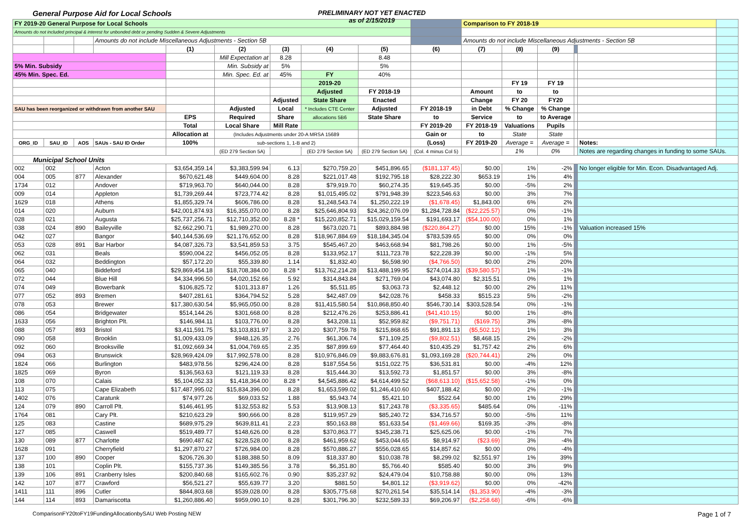General Purpose Aid for Local Schools
PRELIMINARY NOT YET ENACTED
as of 2/15/2019
| FY 2019-20 General Purpose for Local Schools | | | | | | | | | | Comparison to FY 2018-19 | | | | | |
| Amounts do not included principal & interest for unbonded debt or pending Sudden & Severe Adjustments | | | | | | | | | | | | | | | |
| | | | Amounts do not include Miscellaneous Adjustments - Section 5B | | | | | | | Amounts do not include Miscellaneous Adjustments - Section 5B | | | | | |
| | | | | (1) | (2) | (3) | (4) | (5) | (6) | (7) | (8) | (9) | | | |
| | | | | | Mill Expectation at | 8.28 | | 8.48 | | | | | | | |
| 5% Min. Subsidy | | | | | Min. Subsidy at | 5% | | 5% | | | | | | | |
| 45% Min. Spec. Ed. | | | | | Min. Spec. Ed. at | 45% | FY | 40% | | | | | | | |
| | | | | | | | 2019-20 | | | | FY 19 | FY 19 | | | |
| | | | | | | | Adjusted | FY 2018-19 | | Amount | to | to | | | |
| | | | | | | Adjusted | State Share | Enacted | | Change | FY 20 | FY20 | | | |
| SAU has been reorganized or withdrawn from another SAU | | | | | Adjusted | Local | * Includes CTE Center | Adjusted | FY 2018-19 | in Debt | % Change | % Change | | | |
| | | | | EPS | Required | Share | allocations 5B6 | State Share | to | Service | to | to Average | | | |
| | | | | Total | Local Share | Mill Rate | | | FY 2019-20 | FY 2018-19 | Valuations | Pupils | | | |
| | | | | Allocation at | (Includes Adjustments under 20-A MRSA 15689 | | | | Gain or | to | State | State | | | |
| ORG_ID | SAU_ID | AOS | SAUs - SAU ID Order | 100% | sub-sections 1, 1-B and 2) | | | | (Loss) | FY 2019-20 | Average = | Average = | | Notes: | |
| | | | | | (ED 279 Section 5A) | | (ED 279 Section 5A) | (ED 279 Section 5A) | (Col. 4 minus Col 5) | | 1% | 0% | | Notes are regarding changes in funding to some SAUs. | |
| Municipal School Units | | | | | | | | | | | | | | | |
| 002 | 002 | | Acton | $3,654,359.14 | $3,383,599.94 | 6.13 | $270,759.20 | $451,896.65 | ($181,137.45) | $0.00 | 1% | -2% | | No longer eligible for Min. Econ. Disadvantaged Adj. | |
| 004 | 005 | 877 | Alexander | $670,621.48 | $449,604.00 | 8.28 | $221,017.48 | $192,795.18 | $28,222.30 | $653.19 | 1% | 4% | | | |
| 1734 | 012 | | Andover | $719,963.70 | $640,044.00 | 8.28 | $79,919.70 | $60,274.35 | $19,645.35 | $0.00 | -5% | 2% | | | |
| 009 | 014 | | Appleton | $1,739,269.44 | $723,774.42 | 8.28 | $1,015,495.02 | $791,948.39 | $223,546.63 | $0.00 | 3% | 7% | | | |
| 1629 | 018 | | Athens | $1,855,329.74 | $606,786.00 | 8.28 | $1,248,543.74 | $1,250,222.19 | ($1,678.45) | $1,843.00 | 6% | 2% | | | |
| 014 | 020 | | Auburn | $42,001,874.93 | $16,355,070.00 | 8.28 | $25,646,804.93 | $24,362,076.09 | $1,284,728.84 | ($22,225.57) | 0% | -1% | | | |
| 028 | 021 | | Augusta | $25,737,256.71 | $12,710,352.00 | 8.28 * | $15,220,852.71 | $15,029,159.54 | $191,693.17 | ($54,100.00) | 0% | 1% | | | |
| 038 | 024 | 890 | Baileyville | $2,662,290.71 | $1,989,270.00 | 8.28 | $673,020.71 | $893,884.98 | ($220,864.27) | $0.00 | 15% | -1% | | Valuation increased 15% | |
| 042 | 027 | | Bangor | $40,144,536.69 | $21,176,652.00 | 8.28 | $18,967,884.69 | $18,184,345.04 | $783,539.65 | $0.00 | 0% | 0% | | | |
| 053 | 028 | 891 | Bar Harbor | $4,087,326.73 | $3,541,859.53 | 3.75 | $545,467.20 | $463,668.94 | $81,798.26 | $0.00 | 1% | -5% | | | |
| 062 | 031 | | Beals | $590,004.22 | $456,052.05 | 8.28 | $133,952.17 | $111,723.78 | $22,228.39 | $0.00 | -1% | 5% | | | |
| 064 | 032 | | Beddington | $57,172.20 | $55,339.80 | 1.14 | $1,832.40 | $6,598.90 | ($4,766.50) | $0.00 | 2% | 20% | | | |
| 065 | 040 | | Biddeford | $29,869,454.18 | $18,708,384.00 | 8.28 * | $13,762,214.28 | $13,488,199.95 | $274,014.33 | ($39,580.57) | 1% | -1% | | | |
| 072 | 044 | | Blue Hill | $4,334,996.50 | $4,020,152.66 | 5.92 | $314,843.84 | $271,769.04 | $43,074.80 | $2,315.51 | 0% | 1% | | | |
| 074 | 049 | | Bowerbank | $106,825.72 | $101,313.87 | 1.26 | $5,511.85 | $3,063.73 | $2,448.12 | $0.00 | 2% | 11% | | | |
| 077 | 052 | 893 | Bremen | $407,281.61 | $364,794.52 | 5.28 | $42,487.09 | $42,028.76 | $458.33 | $515.23 | 5% | -2% | | | |
| 078 | 053 | | Brewer | $17,380,630.54 | $5,965,050.00 | 8.28 | $11,415,580.54 | $10,868,850.40 | $546,730.14 | $303,528.54 | 0% | -1% | | | |
| 086 | 054 | | Bridgewater | $514,144.26 | $301,668.00 | 8.28 | $212,476.26 | $253,886.41 | ($41,410.15) | $0.00 | 1% | -8% | | | |
| 1633 | 056 | | Brighton Plt. | $146,984.11 | $103,776.00 | 8.28 | $43,208.11 | $52,959.82 | ($9,751.71) | ($169.75) | 3% | -8% | | | |
| 088 | 057 | 893 | Bristol | $3,411,591.75 | $3,103,831.97 | 3.20 | $307,759.78 | $215,868.65 | $91,891.13 | ($5,502.12) | 1% | 3% | | | |
| 090 | 058 | | Brooklin | $1,009,433.09 | $948,126.35 | 2.76 | $61,306.74 | $71,109.25 | ($9,802.51) | $8,468.15 | 2% | -2% | | | |
| 092 | 060 | | Brooksville | $1,092,669.34 | $1,004,769.65 | 2.35 | $87,899.69 | $77,464.40 | $10,435.29 | $1,757.42 | 2% | 6% | | | |
| 094 | 063 | | Brunswick | $28,969,424.09 | $17,992,578.00 | 8.28 | $10,976,846.09 | $9,883,676.81 | $1,093,169.28 | ($20,744.41) | 2% | 0% | | | |
| 1824 | 066 | | Burlington | $483,978.56 | $296,424.00 | 8.28 | $187,554.56 | $151,022.75 | $36,531.81 | $0.00 | -4% | 12% | | | |
| 1825 | 069 | | Byron | $136,563.63 | $121,119.33 | 8.28 | $15,444.30 | $13,592.73 | $1,851.57 | $0.00 | 3% | -8% | | | |
| 108 | 070 | | Calais | $5,104,052.33 | $1,418,364.00 | 8.28 * | $4,545,886.42 | $4,614,499.52 | ($68,613.10) | ($15,652.58) | -1% | 0% | | | |
| 113 | 075 | | Cape Elizabeth | $17,487,995.02 | $15,834,396.00 | 8.28 | $1,653,599.02 | $1,246,410.60 | $407,188.42 | $0.00 | 2% | -1% | | | |
| 1402 | 076 | | Caratunk | $74,977.26 | $69,033.52 | 1.88 | $5,943.74 | $5,421.10 | $522.64 | $0.00 | 1% | 29% | | | |
| 124 | 079 | 890 | Carroll Plt. | $146,461.95 | $132,553.82 | 5.53 | $13,908.13 | $17,243.78 | ($3,335.65) | $485.64 | 0% | -11% | | | |
| 1764 | 081 | | Cary Plt. | $210,623.29 | $90,666.00 | 8.28 | $119,957.29 | $85,240.72 | $34,716.57 | $0.00 | -5% | 11% | | | |
| 125 | 083 | | Castine | $689,975.29 | $639,811.41 | 2.23 | $50,163.88 | $51,633.54 | ($1,469.66) | $169.35 | -3% | -8% | | | |
| 127 | 085 | | Caswell | $519,489.77 | $148,626.00 | 8.28 | $370,863.77 | $345,238.71 | $25,625.06 | $0.00 | -1% | 7% | | | |
| 130 | 089 | 877 | Charlotte | $690,487.62 | $228,528.00 | 8.28 | $461,959.62 | $453,044.65 | $8,914.97 | ($23.69) | 3% | -4% | | | |
| 1628 | 091 | | Cherryfield | $1,297,870.27 | $726,984.00 | 8.28 | $570,886.27 | $556,028.65 | $14,857.62 | $0.00 | 0% | -4% | | | |
| 137 | 100 | 890 | Cooper | $206,726.30 | $188,388.50 | 8.09 | $18,337.80 | $10,038.78 | $8,299.02 | $2,551.97 | 1% | 39% | | | |
| 138 | 101 | | Coplin Plt. | $155,737.36 | $149,385.56 | 3.78 | $6,351.80 | $5,766.40 | $585.40 | $0.00 | 3% | 9% | | | |
| 139 | 106 | 891 | Cranberry Isles | $200,840.68 | $165,602.76 | 0.90 | $35,237.92 | $24,479.04 | $10,758.88 | $0.00 | 0% | 13% | | | |
| 142 | 107 | 877 | Crawford | $56,521.27 | $55,639.77 | 3.20 | $881.50 | $4,801.12 | ($3,919.62) | $0.00 | 0% | -42% | | | |
| 1411 | 111 | 896 | Cutler | $844,803.68 | $539,028.00 | 8.28 | $305,775.68 | $270,261.54 | $35,514.14 | ($1,353.90) | -4% | -3% | | | |
| 144 | 114 | 893 | Damariscotta | $1,260,886.40 | $959,090.10 | 8.28 | $301,796.30 | $232,589.33 | $69,206.97 | ($2,258.68) | -6% | -6% | | | |
ComparisonFY20toFY19FundingAllocationbySAU Web Posting NEW Page 1 of 7